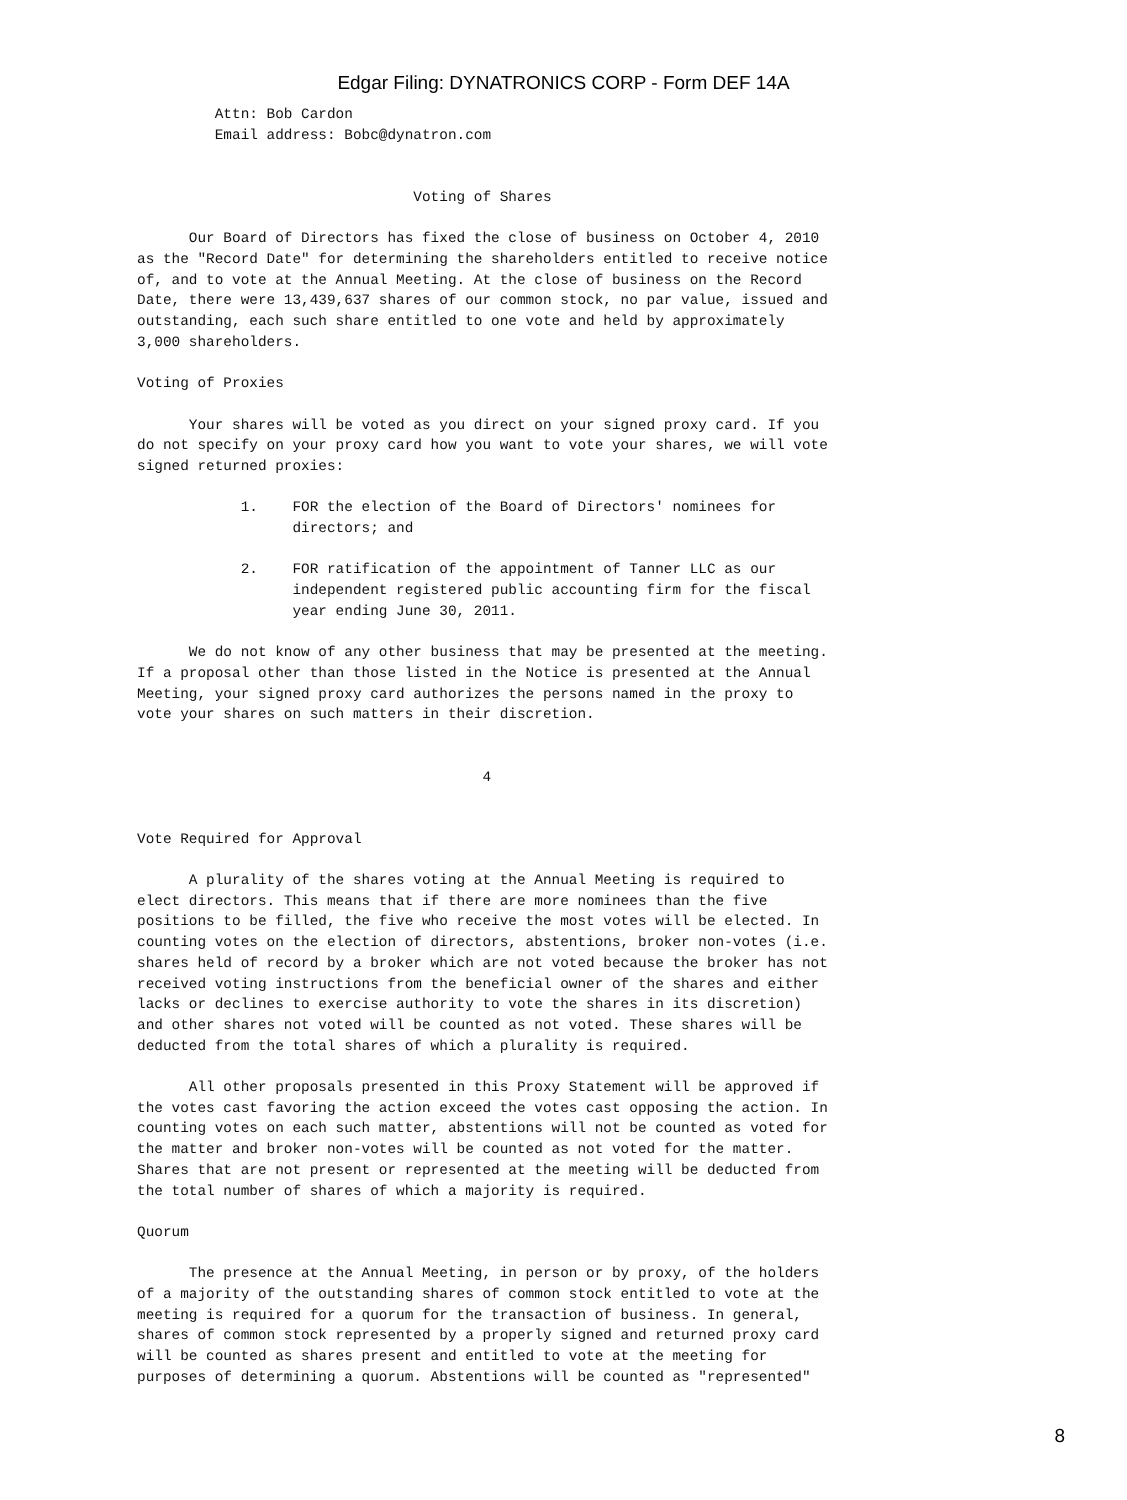Edgar Filing: DYNATRONICS CORP - Form DEF 14A
         Attn: Bob Cardon
         Email address: Bobc@dynatron.com


                                Voting of Shares

      Our Board of Directors has fixed the close of business on October 4, 2010
as the "Record Date" for determining the shareholders entitled to receive notice
of, and to vote at the Annual Meeting. At the close of business on the Record
Date, there were 13,439,637 shares of our common stock, no par value, issued and
outstanding, each such share entitled to one vote and held by approximately
3,000 shareholders.

Voting of Proxies

      Your shares will be voted as you direct on your signed proxy card. If you
do not specify on your proxy card how you want to vote your shares, we will vote
signed returned proxies:

            1.    FOR the election of the Board of Directors' nominees for
                  directors; and

            2.    FOR ratification of the appointment of Tanner LLC as our
                  independent registered public accounting firm for the fiscal
                  year ending June 30, 2011.

      We do not know of any other business that may be presented at the meeting.
If a proposal other than those listed in the Notice is presented at the Annual
Meeting, your signed proxy card authorizes the persons named in the proxy to
vote your shares on such matters in their discretion.


                                        4


Vote Required for Approval

      A plurality of the shares voting at the Annual Meeting is required to
elect directors. This means that if there are more nominees than the five
positions to be filled, the five who receive the most votes will be elected. In
counting votes on the election of directors, abstentions, broker non-votes (i.e.
shares held of record by a broker which are not voted because the broker has not
received voting instructions from the beneficial owner of the shares and either
lacks or declines to exercise authority to vote the shares in its discretion)
and other shares not voted will be counted as not voted. These shares will be
deducted from the total shares of which a plurality is required.

      All other proposals presented in this Proxy Statement will be approved if
the votes cast favoring the action exceed the votes cast opposing the action. In
counting votes on each such matter, abstentions will not be counted as voted for
the matter and broker non-votes will be counted as not voted for the matter.
Shares that are not present or represented at the meeting will be deducted from
the total number of shares of which a majority is required.

Quorum

      The presence at the Annual Meeting, in person or by proxy, of the holders
of a majority of the outstanding shares of common stock entitled to vote at the
meeting is required for a quorum for the transaction of business. In general,
shares of common stock represented by a properly signed and returned proxy card
will be counted as shares present and entitled to vote at the meeting for
purposes of determining a quorum. Abstentions will be counted as "represented"
8